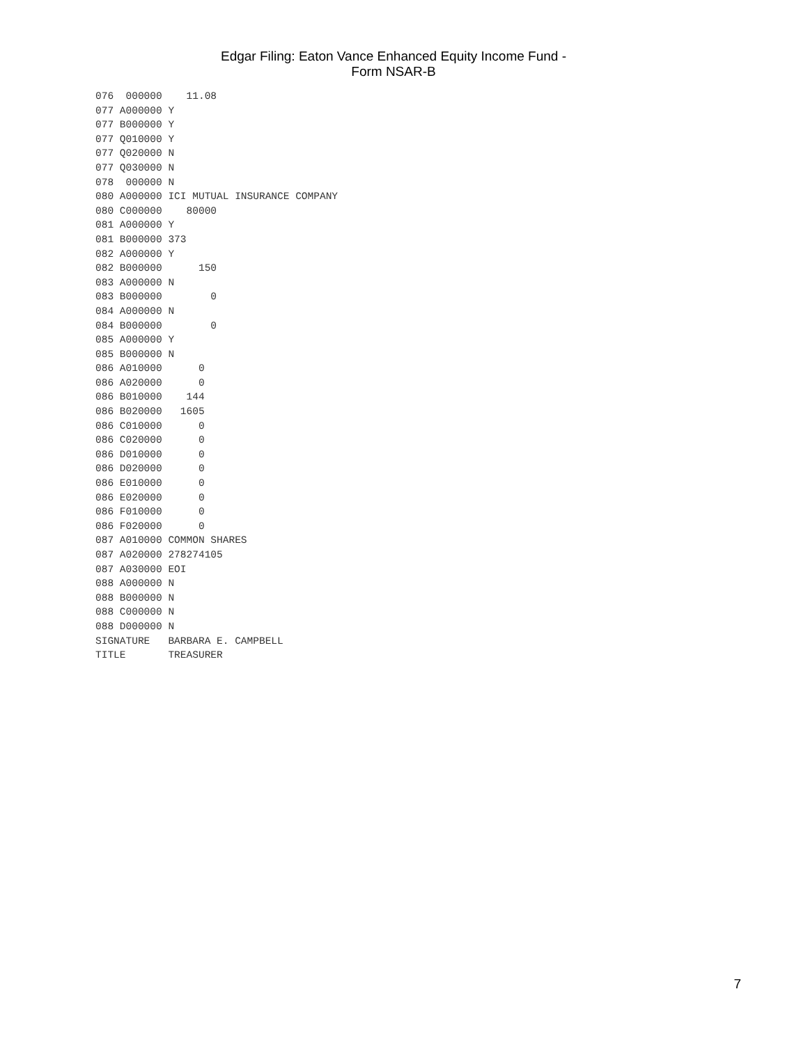Edgar Filing: Eaton Vance Enhanced Equity Income Fund - Form NSAR-B
076  000000    11.08
077 A000000 Y
077 B000000 Y
077 Q010000 Y
077 Q020000 N
077 Q030000 N
078  000000 N
080 A000000 ICI MUTUAL INSURANCE COMPANY
080 C000000    80000
081 A000000 Y
081 B000000 373
082 A000000 Y
082 B000000      150
083 A000000 N
083 B000000        0
084 A000000 N
084 B000000        0
085 A000000 Y
085 B000000 N
086 A010000      0
086 A020000      0
086 B010000    144
086 B020000   1605
086 C010000      0
086 C020000      0
086 D010000      0
086 D020000      0
086 E010000      0
086 E020000      0
086 F010000      0
086 F020000      0
087 A010000 COMMON SHARES
087 A020000 278274105
087 A030000 EOI
088 A000000 N
088 B000000 N
088 C000000 N
088 D000000 N
SIGNATURE   BARBARA E. CAMPBELL
TITLE       TREASURER
7